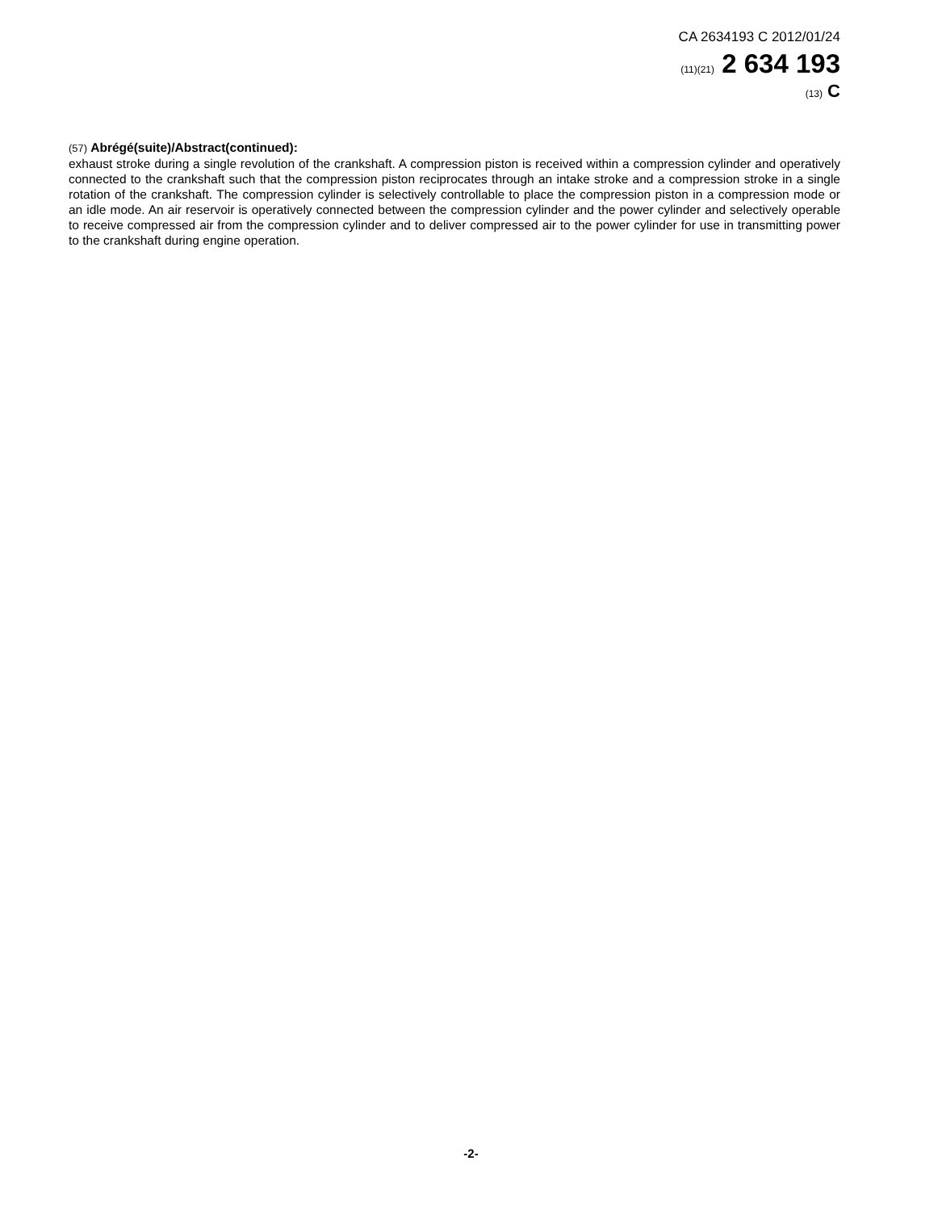CA 2634193 C 2012/01/24
(11)(21) 2 634 193
(13) C
(57) Abrégé(suite)/Abstract(continued):
exhaust stroke during a single revolution of the crankshaft. A compression piston is received within a compression cylinder and operatively connected to the crankshaft such that the compression piston reciprocates through an intake stroke and a compression stroke in a single rotation of the crankshaft. The compression cylinder is selectively controllable to place the compression piston in a compression mode or an idle mode. An air reservoir is operatively connected between the compression cylinder and the power cylinder and selectively operable to receive compressed air from the compression cylinder and to deliver compressed air to the power cylinder for use in transmitting power to the crankshaft during engine operation.
-2-